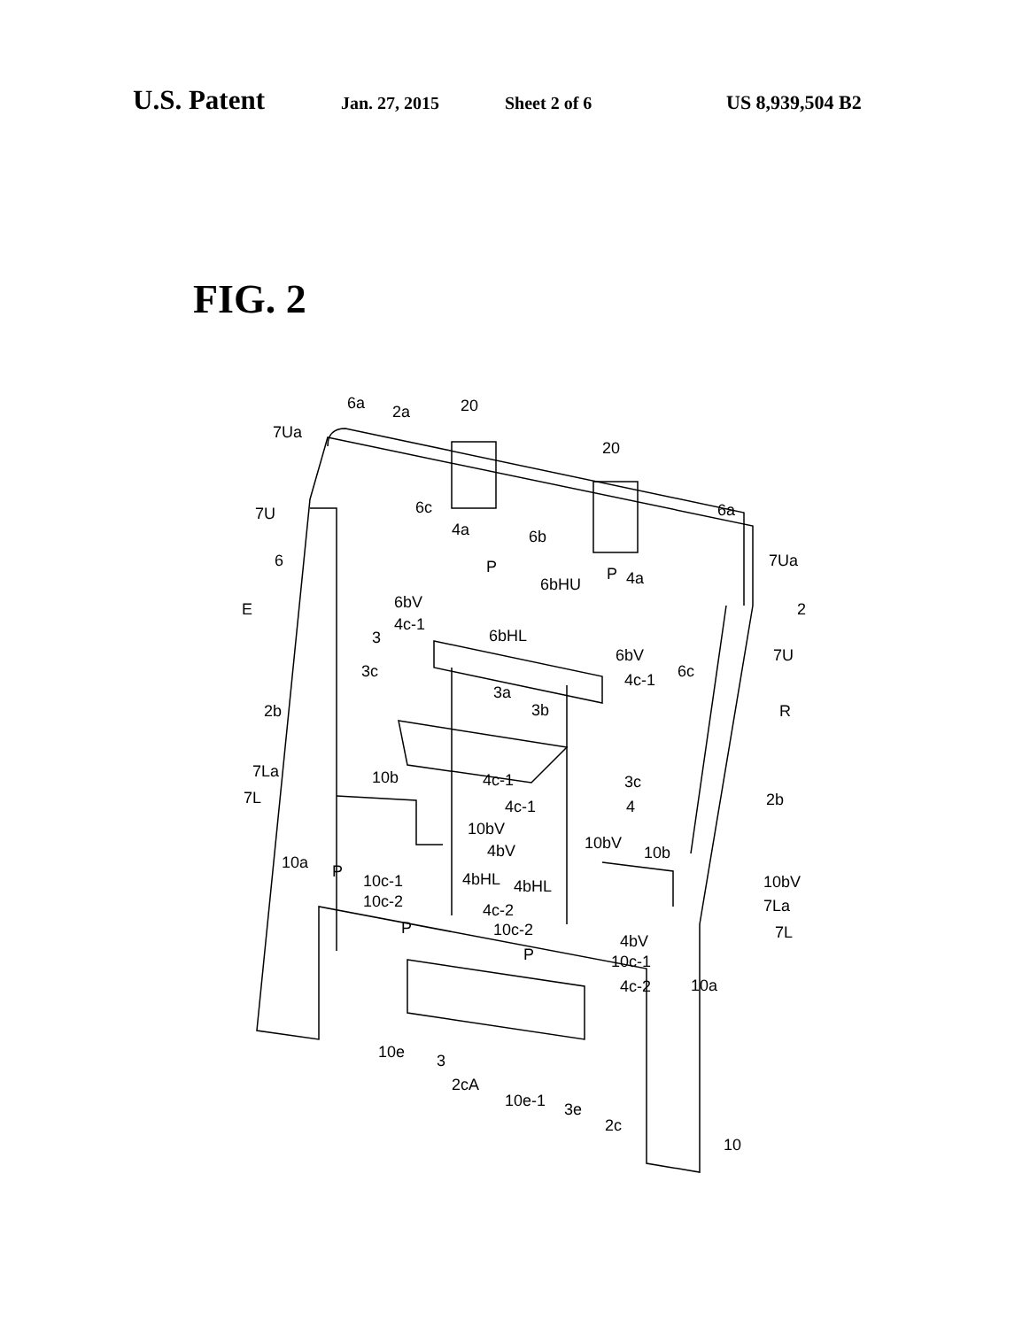U.S. Patent Jan. 27, 2015 Sheet 2 of 6 US 8,939,504 B2
FIG. 2
6a
2a
20
7Ua
20
6a
7U
6c
4a
6b
6
7Ua
P
6bHU
P
4a
6bV
E
2
4c-1
6bHL
3
6bV
7U
6c
3c
4c-1
3a
2b
R
3b
3c
7La
10b
4c-1
7L
4c-1
4
2b
10bV
4bV
10bV
10b
10a
P
10c-1
4bHL
4bHL
10bV
10c-2
4c-2
7La
P
10c-2
7L
4bV
P
10c-1
10a
4c-2
10e
3
2cA
10e-1
3e
2c
10